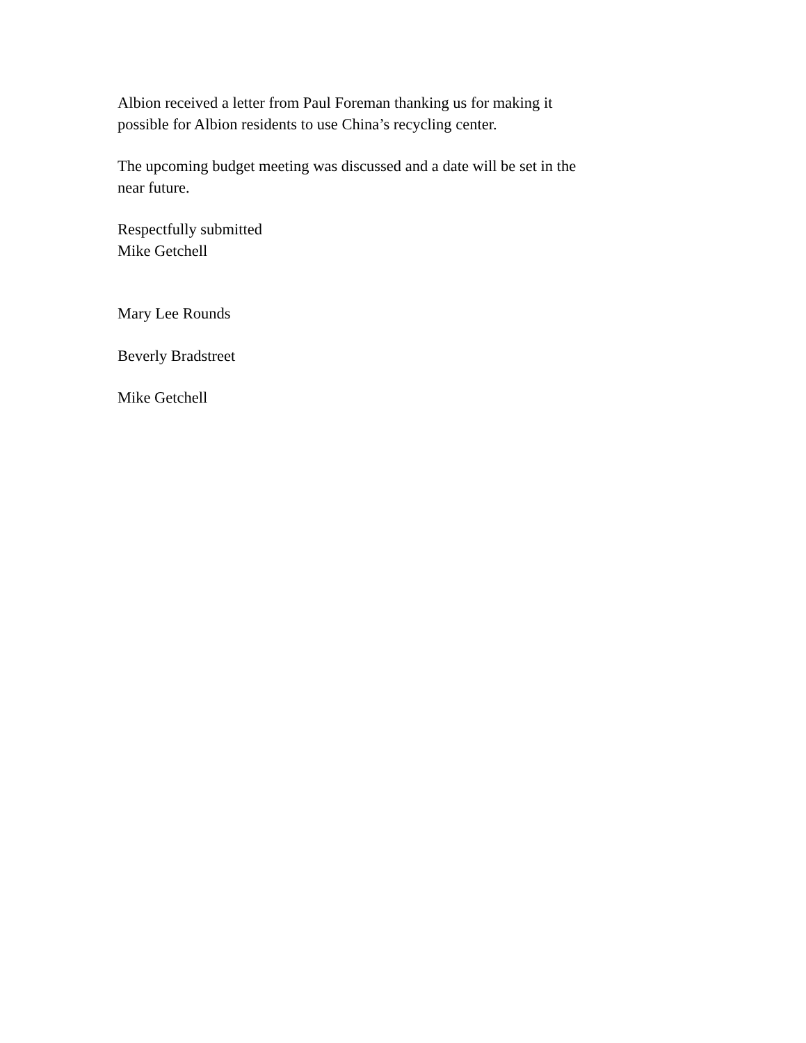Albion received a letter from Paul Foreman thanking us for making it
possible for Albion residents to use China’s recycling center.
The upcoming budget meeting was discussed and a date will be set in the
near future.
Respectfully submitted
Mike Getchell
Mary Lee Rounds
Beverly Bradstreet
Mike Getchell